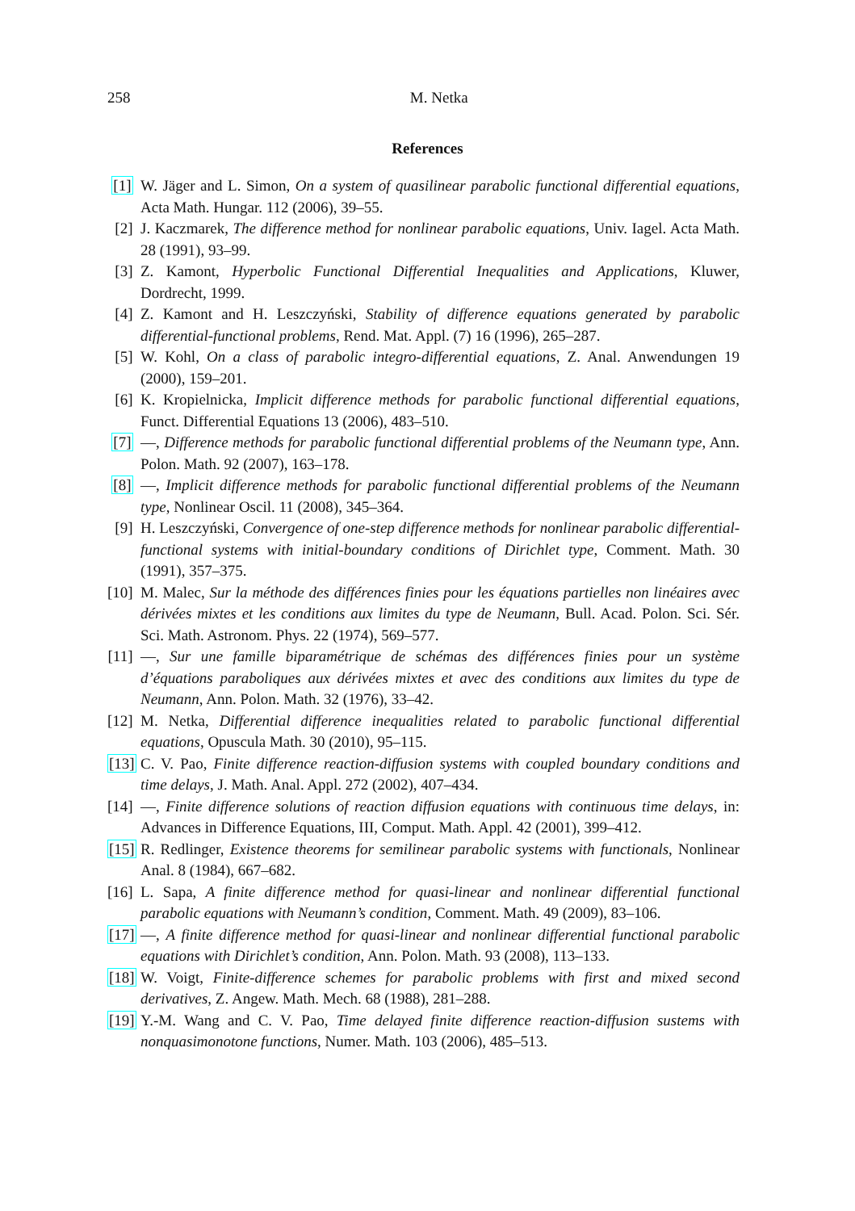258 M. Netka
References
[1]
W. Jäger and L. Simon, On a system of quasilinear parabolic functional differential equations, Acta Math. Hungar. 112 (2006), 39–55.
[2]
J. Kaczmarek, The difference method for nonlinear parabolic equations, Univ. Iagel. Acta Math. 28 (1991), 93–99.
[3]
Z. Kamont, Hyperbolic Functional Differential Inequalities and Applications, Kluwer, Dordrecht, 1999.
[4]
Z. Kamont and H. Leszczyński, Stability of difference equations generated by parabolic differential-functional problems, Rend. Mat. Appl. (7) 16 (1996), 265–287.
[5]
W. Kohl, On a class of parabolic integro-differential equations, Z. Anal. Anwendungen 19 (2000), 159–201.
[6]
K. Kropielnicka, Implicit difference methods for parabolic functional differential equations, Funct. Differential Equations 13 (2006), 483–510.
[7]
—, Difference methods for parabolic functional differential problems of the Neumann type, Ann. Polon. Math. 92 (2007), 163–178.
[8]
—, Implicit difference methods for parabolic functional differential problems of the Neumann type, Nonlinear Oscil. 11 (2008), 345–364.
[9]
H. Leszczyński, Convergence of one-step difference methods for nonlinear parabolic differential-functional systems with initial-boundary conditions of Dirichlet type, Comment. Math. 30 (1991), 357–375.
[10]
M. Malec, Sur la méthode des différences finies pour les équations partielles non linéaires avec dérivées mixtes et les conditions aux limites du type de Neumann, Bull. Acad. Polon. Sci. Sér. Sci. Math. Astronom. Phys. 22 (1974), 569–577.
[11]
—, Sur une famille biparamétrique de schémas des différences finies pour un système d’équations paraboliques aux dérivées mixtes et avec des conditions aux limites du type de Neumann, Ann. Polon. Math. 32 (1976), 33–42.
[12]
M. Netka, Differential difference inequalities related to parabolic functional differential equations, Opuscula Math. 30 (2010), 95–115.
[13]
C. V. Pao, Finite difference reaction-diffusion systems with coupled boundary conditions and time delays, J. Math. Anal. Appl. 272 (2002), 407–434.
[14]
—, Finite difference solutions of reaction diffusion equations with continuous time delays, in: Advances in Difference Equations, III, Comput. Math. Appl. 42 (2001), 399–412.
[15]
R. Redlinger, Existence theorems for semilinear parabolic systems with functionals, Nonlinear Anal. 8 (1984), 667–682.
[16]
L. Sapa, A finite difference method for quasi-linear and nonlinear differential functional parabolic equations with Neumann’s condition, Comment. Math. 49 (2009), 83–106.
[17]
—, A finite difference method for quasi-linear and nonlinear differential functional parabolic equations with Dirichlet’s condition, Ann. Polon. Math. 93 (2008), 113–133.
[18]
W. Voigt, Finite-difference schemes for parabolic problems with first and mixed second derivatives, Z. Angew. Math. Mech. 68 (1988), 281–288.
[19]
Y.-M. Wang and C. V. Pao, Time delayed finite difference reaction-diffusion sustems with nonquasimonotone functions, Numer. Math. 103 (2006), 485–513.